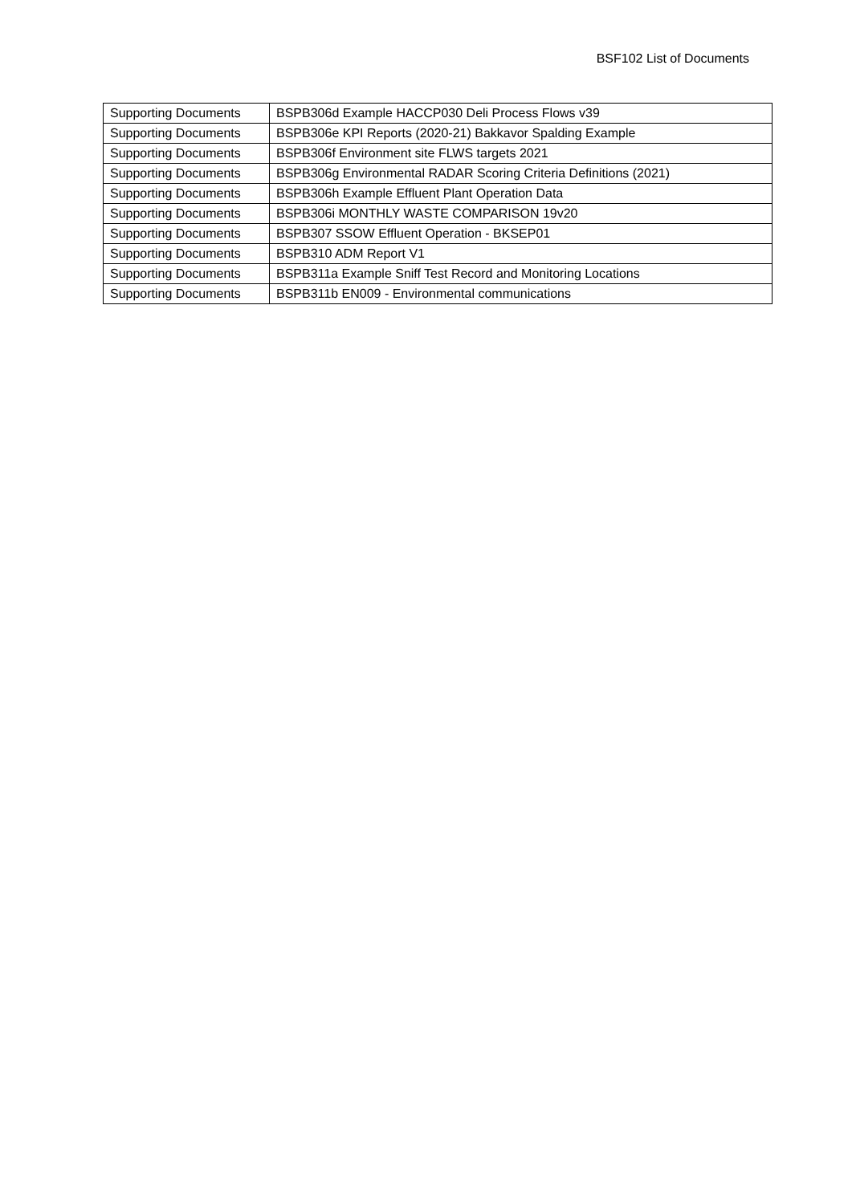BSF102 List of Documents
| Supporting Documents | BSPB306d Example HACCP030 Deli Process Flows v39 |
| Supporting Documents | BSPB306e KPI Reports (2020-21) Bakkavor Spalding Example |
| Supporting Documents | BSPB306f Environment site FLWS targets 2021 |
| Supporting Documents | BSPB306g Environmental RADAR Scoring Criteria Definitions (2021) |
| Supporting Documents | BSPB306h Example Effluent Plant Operation Data |
| Supporting Documents | BSPB306i MONTHLY WASTE COMPARISON 19v20 |
| Supporting Documents | BSPB307 SSOW Effluent Operation - BKSEP01 |
| Supporting Documents | BSPB310 ADM Report V1 |
| Supporting Documents | BSPB311a Example Sniff Test Record and Monitoring Locations |
| Supporting Documents | BSPB311b EN009 - Environmental communications |